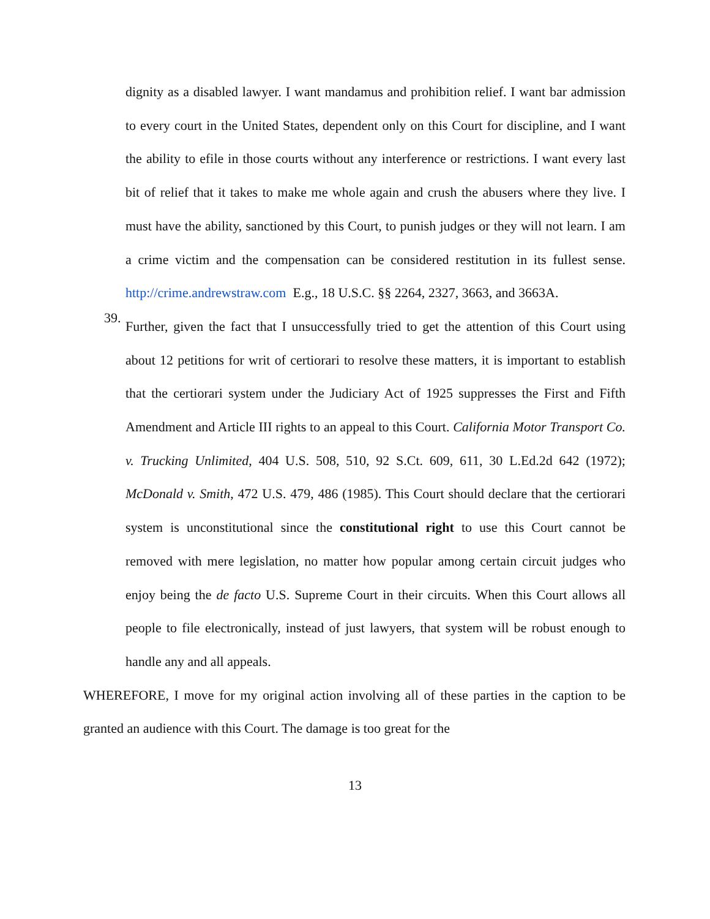dignity as a disabled lawyer. I want mandamus and prohibition relief. I want bar admission to every court in the United States, dependent only on this Court for discipline, and I want the ability to efile in those courts without any interference or restrictions. I want every last bit of relief that it takes to make me whole again and crush the abusers where they live. I must have the ability, sanctioned by this Court, to punish judges or they will not learn. I am a crime victim and the compensation can be considered restitution in its fullest sense. http://crime.andrewstraw.com E.g., 18 U.S.C. §§ 2264, 2327, 3663, and 3663A.
39.
Further, given the fact that I unsuccessfully tried to get the attention of this Court using about 12 petitions for writ of certiorari to resolve these matters, it is important to establish that the certiorari system under the Judiciary Act of 1925 suppresses the First and Fifth Amendment and Article III rights to an appeal to this Court. California Motor Transport Co. v. Trucking Unlimited, 404 U.S. 508, 510, 92 S.Ct. 609, 611, 30 L.Ed.2d 642 (1972); McDonald v. Smith, 472 U.S. 479, 486 (1985). This Court should declare that the certiorari system is unconstitutional since the constitutional right to use this Court cannot be removed with mere legislation, no matter how popular among certain circuit judges who enjoy being the de facto U.S. Supreme Court in their circuits. When this Court allows all people to file electronically, instead of just lawyers, that system will be robust enough to handle any and all appeals.
WHEREFORE, I move for my original action involving all of these parties in the caption to be granted an audience with this Court. The damage is too great for the
13